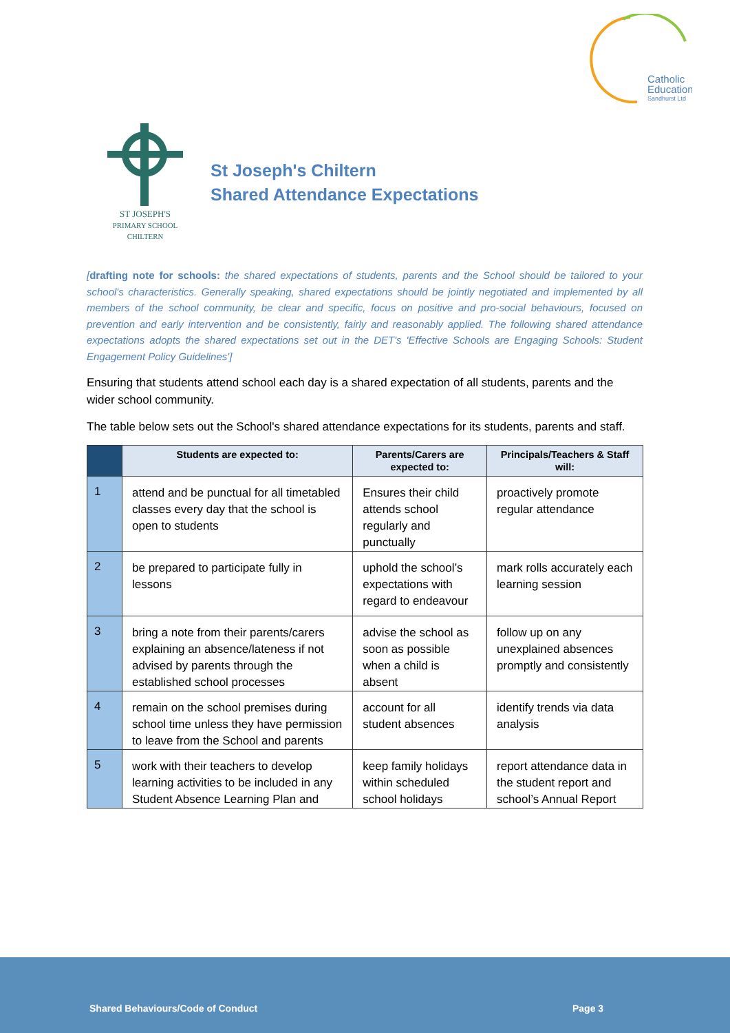Catholic
Education
Sandhurst Ltd
ST JOSEPH'S
PRIMARY SCHOOL
CHILTERN
St Joseph's Chiltern
Shared Attendance Expectations
[drafting note for schools: the shared expectations of students, parents and the School should be tailored to your school's characteristics. Generally speaking, shared expectations should be jointly negotiated and implemented by all members of the school community, be clear and specific, focus on positive and pro-social behaviours, focused on prevention and early intervention and be consistently, fairly and reasonably applied. The following shared attendance expectations adopts the shared expectations set out in the DET's 'Effective Schools are Engaging Schools: Student Engagement Policy Guidelines']
Ensuring that students attend school each day is a shared expectation of all students, parents and the wider school community.
The table below sets out the School's shared attendance expectations for its students, parents and staff.
| | Students are expected to: | Parents/Carers are expected to: | Principals/Teachers & Staff will: |
| --- | --- | --- | --- |
| 1 | attend and be punctual for all timetabled classes every day that the school is open to students | Ensures their child attends school regularly and punctually | proactively promote regular attendance |
| 2 | be prepared to participate fully in lessons | uphold the school’s expectations with regard to endeavour | mark rolls accurately each learning session |
| 3 | bring a note from their parents/carers explaining an absence/lateness if not advised by parents through the established school processes | advise the school as soon as possible when a child is absent | follow up on any unexplained absences promptly and consistently |
| 4 | remain on the school premises during school time unless they have permission to leave from the School and parents | account for all student absences | identify trends via data analysis |
| 5 | work with their teachers to develop learning activities to be included in any Student Absence Learning Plan and | keep family holidays within scheduled school holidays | report attendance data in the student report and school’s Annual Report |
Shared Behaviours/Code of Conduct Page 3